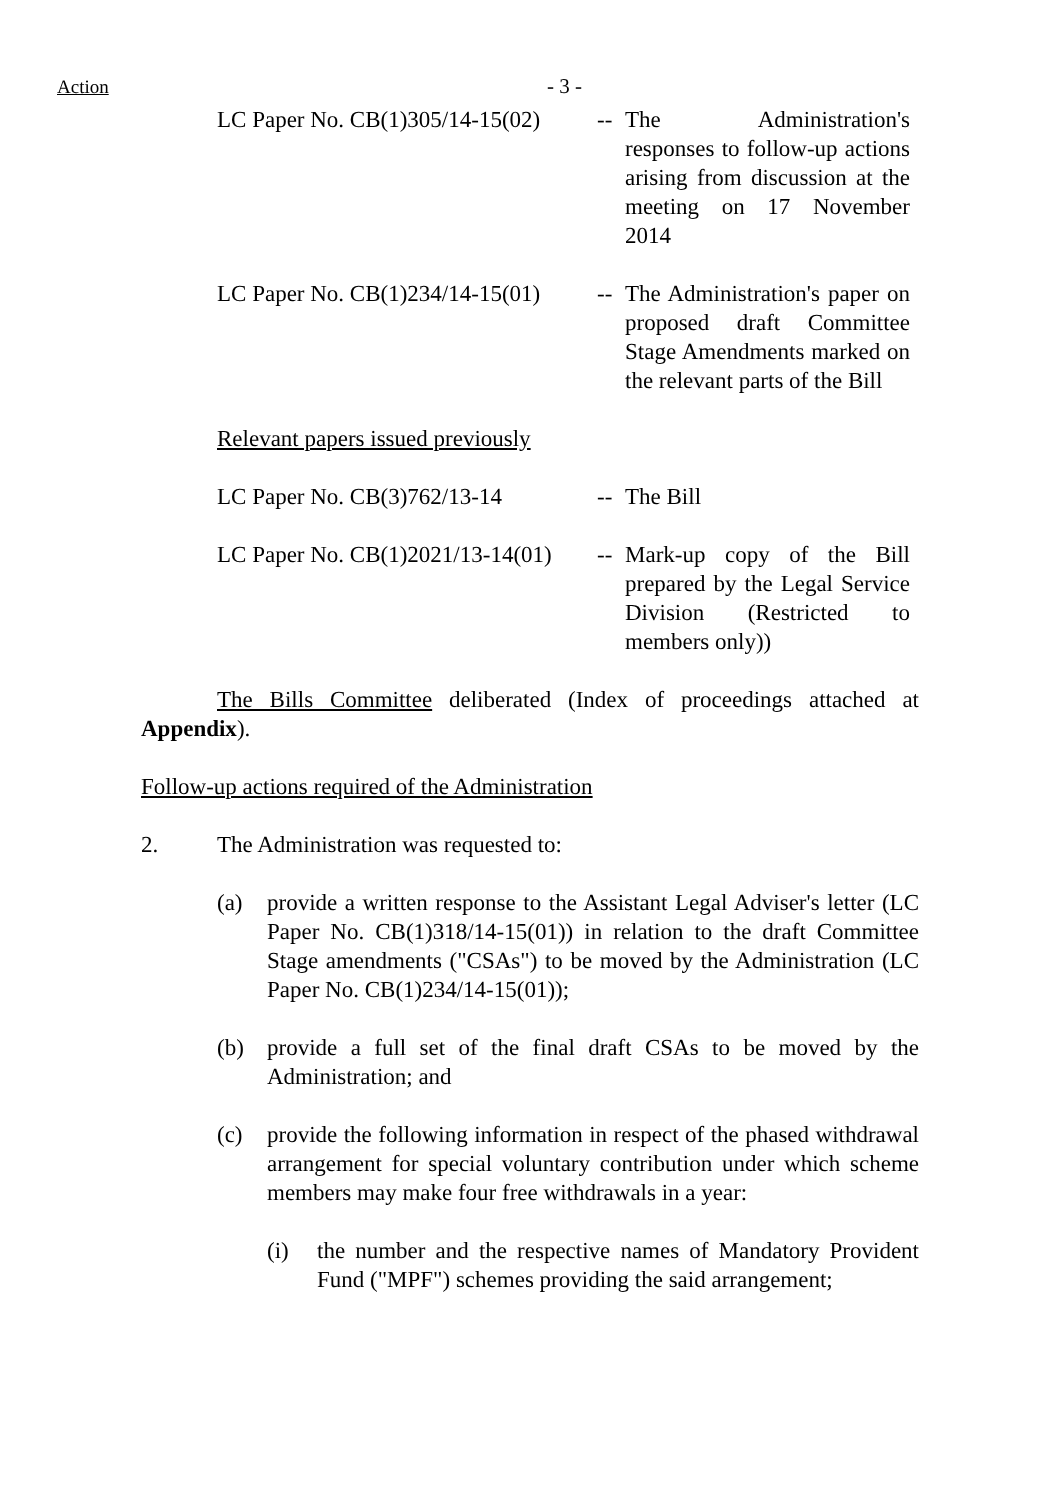Action - 3 -
LC Paper No. CB(1)305/14-15(02)
-- The Administration's responses to follow-up actions arising from discussion at the meeting on 17 November 2014
LC Paper No. CB(1)234/14-15(01)
-- The Administration's paper on proposed draft Committee Stage Amendments marked on the relevant parts of the Bill
Relevant papers issued previously
LC Paper No. CB(3)762/13-14 -- The Bill
LC Paper No. CB(1)2021/13-14(01)
-- Mark-up copy of the Bill prepared by the Legal Service Division (Restricted to members only))
The Bills Committee deliberated (Index of proceedings attached at Appendix).
Follow-up actions required of the Administration
2. The Administration was requested to:
(a) provide a written response to the Assistant Legal Adviser's letter (LC Paper No. CB(1)318/14-15(01)) in relation to the draft Committee Stage amendments ("CSAs") to be moved by the Administration (LC Paper No. CB(1)234/14-15(01));
(b) provide a full set of the final draft CSAs to be moved by the Administration; and
(c) provide the following information in respect of the phased withdrawal arrangement for special voluntary contribution under which scheme members may make four free withdrawals in a year:
(i) the number and the respective names of Mandatory Provident Fund ("MPF") schemes providing the said arrangement;